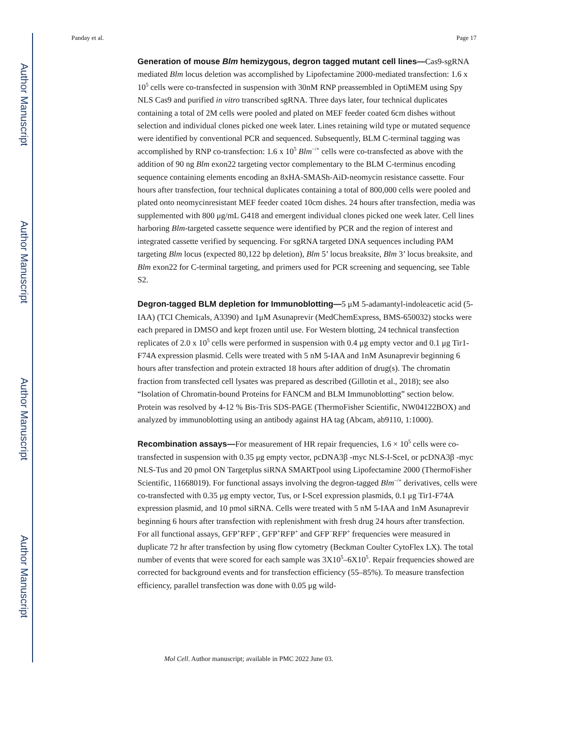Author Manuscript
Author Manuscript
Author Manuscript
Author Manuscript
Panday et al. Page 17
Generation of mouse Blm hemizygous, degron tagged mutant cell lines—Cas9-sgRNA mediated Blm locus deletion was accomplished by Lipofectamine 2000-mediated transfection: 1.6 x 10<sup>5</sup> cells were co-transfected in suspension with 30nM RNP preassembled in OptiMEM using Spy NLS Cas9 and purified in vitro transcribed sgRNA. Three days later, four technical duplicates containing a total of 2M cells were pooled and plated on MEF feeder coated 6cm dishes without selection and individual clones picked one week later. Lines retaining wild type or mutated sequence were identified by conventional PCR and sequenced. Subsequently, BLM C-terminal tagging was accomplished by RNP co-transfection: 1.6 x 10<sup>5</sup> Blm<sup>−/+</sup> cells were co-transfected as above with the addition of 90 ng Blm exon22 targeting vector complementary to the BLM C-terminus encoding sequence containing elements encoding an 8xHA-SMASh-AiD-neomycin resistance cassette. Four hours after transfection, four technical duplicates containing a total of 800,000 cells were pooled and plated onto neomycinresistant MEF feeder coated 10cm dishes. 24 hours after transfection, media was supplemented with 800 μg/mL G418 and emergent individual clones picked one week later. Cell lines harboring Blm-targeted cassette sequence were identified by PCR and the region of interest and integrated cassette verified by sequencing. For sgRNA targeted DNA sequences including PAM targeting Blm locus (expected 80,122 bp deletion), Blm 5’ locus breaksite, Blm 3’ locus breaksite, and Blm exon22 for C-terminal targeting, and primers used for PCR screening and sequencing, see Table S2.
Degron-tagged BLM depletion for Immunoblotting—5 μM 5-adamantyl-indoleacetic acid (5-IAA) (TCI Chemicals, A3390) and 1μM Asunaprevir (MedChemExpress, BMS-650032) stocks were each prepared in DMSO and kept frozen until use. For Western blotting, 24 technical transfection replicates of 2.0 x 10<sup>5</sup> cells were performed in suspension with 0.4 μg empty vector and 0.1 μg Tir1-F74A expression plasmid. Cells were treated with 5 nM 5-IAA and 1nM Asunaprevir beginning 6 hours after transfection and protein extracted 18 hours after addition of drug(s). The chromatin fraction from transfected cell lysates was prepared as described (Gillotin et al., 2018); see also “Isolation of Chromatin-bound Proteins for FANCM and BLM Immunoblotting” section below. Protein was resolved by 4-12 % Bis-Tris SDS-PAGE (ThermoFisher Scientific, NW04122BOX) and analyzed by immunoblotting using an antibody against HA tag (Abcam, ab9110, 1:1000).
Recombination assays—For measurement of HR repair frequencies, 1.6 × 10<sup>5</sup> cells were co-transfected in suspension with 0.35 μg empty vector, pcDNA3β -myc NLS-I-SceI, or pcDNA3β -myc NLS-Tus and 20 pmol ON Targetplus siRNA SMARTpool using Lipofectamine 2000 (ThermoFisher Scientific, 11668019). For functional assays involving the degron-tagged Blm<sup>−/+</sup> derivatives, cells were co-transfected with 0.35 μg empty vector, Tus, or I-SceI expression plasmids, 0.1 μg Tir1-F74A expression plasmid, and 10 pmol siRNA. Cells were treated with 5 nM 5-IAA and 1nM Asunaprevir beginning 6 hours after transfection with replenishment with fresh drug 24 hours after transfection. For all functional assays, GFP<sup>+</sup>RFP<sup>−</sup>, GFP<sup>+</sup>RFP<sup>+</sup> and GFP<sup>−</sup>RFP<sup>+</sup> frequencies were measured in duplicate 72 hr after transfection by using flow cytometry (Beckman Coulter CytoFlex LX). The total number of events that were scored for each sample was 3X10<sup>5</sup>–6X10<sup>5</sup>. Repair frequencies showed are corrected for background events and for transfection efficiency (55–85%). To measure transfection efficiency, parallel transfection was done with 0.05 μg wild-
Mol Cell. Author manuscript; available in PMC 2022 June 03.